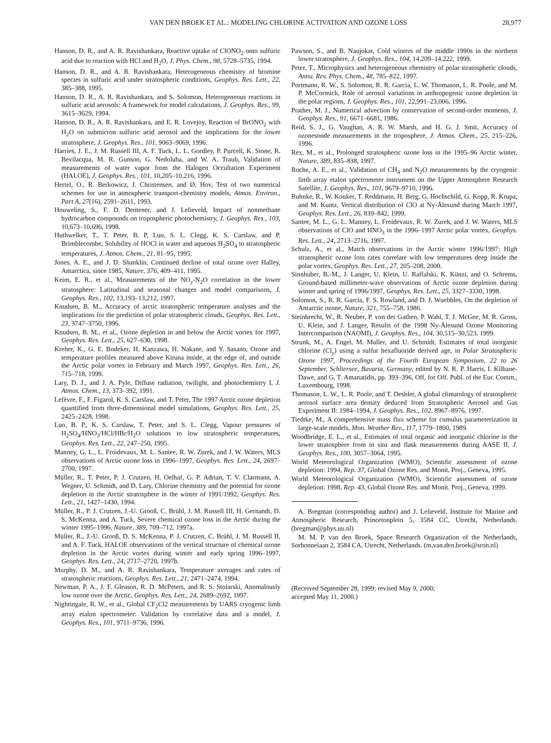VAN DEN BROEK ET AL.: MODELING CHLORINE ACTIVATION AND OZONE LOSS 28,977
Hanson, D. R., and A. R. Ravishankara, Reactive uptake of ClONO<sub>2</sub> onto sulfuric acid due to reaction with HCl and H<sub>2</sub>O, J. Phys. Chem., 98, 5728–5735, 1994.
Hanson, D. R., and A. R. Ravishankara, Heterogeneous chemistry of bromine species in sulfuric acid under stratospheric conditions, Geophys. Res. Lett., 22, 385–388, 1995.
Hanson, D. R., A. R. Ravishankara, and S. Solomon, Heterogeneous reactions in sulfuric acid aerosols: A framework for model calculations, J. Geophys. Res., 99, 3615–3629, 1994.
Hanson, D. R., A. R. Ravishankara, and E. R. Lovejoy, Reaction of BrONO<sub>2</sub> with H<sub>2</sub>O on submicron sulfuric acid aerosol and the implications for the lower stratosphere, J. Geophys. Res., 101, 9063–9069, 1996.
Harries, J. E., J. M. Russell III, A. F. Tuck, L. L. Gordley, P. Purcell, K. Stone, R. Bevilacqua, M. R. Gunson, G. Nedoluha, and W. A. Traub, Validation of measurements of water vapor from the Halogen Occultation Experiment (HALOE), J. Geophys. Res., 101, 10,205–10,216, 1996.
Hertel, O., R. Berkowicz, J. Christensen, and Ø. Hov, Test of two numerical schemes for use in atmospheric transport-chemistry models, Atmos. Environ., Part A, 27(16), 2591–2611, 1993.
Houweling, S., F. D. Dentener, and J. Lelieveld, Impact of nonmethane hydrocarbon compounds on tropospheric photochemistry, J. Geophys. Res., 103, 10,673–10,696, 1998.
Huthwelker, T., T. Peter, B. P. Luo, S. L. Clegg, K. S. Carslaw, and P. Brimblecombe, Solubility of HOCl in water and aqueous H<sub>2</sub>SO<sub>4</sub> to stratospheric temperatures, J. Atmos. Chem., 21, 81–95, 1995.
Jones, A. E., and J. D. Shanklin, Continued decline of total ozone over Halley, Antarctica, since 1985, Nature, 376, 409–411, 1995.
Keim, E. R., et al., Measurements of the NO<sub>y</sub>-N<sub>2</sub>O correlation in the lower stratosphere: Latitudinal and seasonal changes and model comparisons, J. Geophys. Res., 102, 13,193–13,212, 1997.
Knudsen, B. M., Accuracy of arctic stratospheric temperature analyses and the implications for the prediction of polar stratospheric clouds, Geophys. Res. Lett., 23, 3747–3750, 1996.
Knudsen, B. M., et al., Ozone depletion in and below the Arctic vortex for 1997, Geophys. Res. Lett., 25, 627–630, 1998.
Kreher, K., G. E. Bodeker, H. Kanzawa, H. Nakane, and Y. Sasano, Ozone and temperature profiles measured above Kiruna inside, at the edge of, and outside the Arctic polar vortex in February and March 1997, Geophys. Res. Lett., 26, 715–718, 1999.
Lary, D. J., and J. A. Pyle, Diffuse radiation, twilight, and photochemistry I, J. Atmos. Chem., 13, 373–392, 1991.
Lefèvre, F., F. Figarol, K. S. Carslaw, and T. Peter, The 1997 Arctic ozone depletion quantified from three-dimensional model simulations, Geophys. Res. Lett., 25, 2425–2428, 1998.
Luo, B. P., K. S. Carslaw, T. Peter, and S. L. Clegg, Vapour pressures of H<sub>2</sub>SO<sub>4</sub>/HNO<sub>3</sub>/HCl/HBr/H<sub>2</sub>O solutions to low stratospheric temperatures, Geophys. Res. Lett., 22, 247–250, 1995.
Manney, G. L., L. Froidevaux, M. L. Santee, R. W. Zurek, and J. W. Waters, MLS observations of Arctic ozone loss in 1996–1997, Geophys. Res. Lett., 24, 2697–2700, 1997.
Müller, R., T. Peter, P. J. Crutzen, H. Oelhaf, G. P. Adrian, T. V. Clarmann, A. Wegner, U. Schmidt, and D. Lary, Chlorine chemistry and the potential for ozone depletion in the Arctic stratosphere in the winter of 1991/1992, Geophys. Res. Lett., 21, 1427–1430, 1994.
Müller, R., P. J. Crutzen, J.-U. Grooß, C. Brühl, J. M. Russell III, H. Gernandt, D. S. McKenna, and A. Tuck, Severe chemical ozone loss in the Arctic during the winter 1995–1996, Nature, 389, 709–712, 1997a.
Müller, R., J.-U. Grooß, D. S. McKenna, P. J. Crutzen, C. Brühl, J. M. Russell II, and A. F. Tuck, HALOE observations of the vertical structure of chemical ozone depletion in the Arctic vortex during winter and early spring 1996–1997, Geophys. Res. Lett., 24, 2717–2720, 1997b.
Murphy, D. M., and A. R. Ravishankara, Temperature averages and rates of stratospheric reactions, Geophys. Res. Lett., 21, 2471–2474, 1994.
Newman, P. A., J. F. Gleason, R. D. McPeters, and R. S. Stolarski, Anomalously low ozone over the Arctic, Geophys. Res. Lett., 24, 2689–2692, 1997.
Nightingale, R. W., et al., Global CF<sub>2</sub>Cl2 measurements by UARS cryogenic limb array etalon spectrometer: Validation by correlative data and a model, J. Geophys. Res., 101, 9711–9736, 1996.
Pawson, S., and B. Naujokat, Cold winters of the middle 1990s in the northern lower stratosphere, J. Geophys. Res., 104, 14,209–14,222, 1999.
Peter, T., Microphysics and heterogeneous chemistry of polar stratospheric clouds, Annu. Rev. Phys. Chem., 48, 785–822, 1997.
Portmann, R. W., S. Solomon, R. R. Garcia, L. W. Thomason, L. R. Poole, and M. P. McCormick, Role of aerosol variations in anthropogenic ozone depletion in the polar regions, J. Geophys. Res., 101, 22,991–23,006, 1996.
Prather, M. J., Numerical advection by conservation of second-order moments, J. Geophys. Res., 91, 6671–6681, 1986.
Reid, S. J., G. Vaughan, A. R. W. Marsh, and H. G. J. Smit, Accuracy of ozonesonde measurements in the troposphere, J. Atmos. Chem., 25, 215–226, 1996.
Rex, M., et al., Prolonged stratospheric ozone loss in the 1995–96 Arctic winter, Nature, 389, 835–838, 1997.
Roche, A. E., et al., Validation of CH<sub>4</sub> and N<sub>2</sub>O measurements by the cryogenic limb array etalon spectrometer instrument on the Upper Atmosphere Research Satellite, J. Geophys. Res., 101, 9679–9710, 1996.
Ruhnke, R., W. Kouker, T. Reddmann, H. Berg, G. Hochschild, G. Kopp, R. Krupa, and M. Kuntz, Vertical distribution of ClO at Ny-Ålesund during March 1997, Geophys. Res. Lett., 26, 839–842, 1999.
Santee, M. L., G. L. Manney, L. Froidevaux, R. W. Zurek, and J. W. Waters, MLS observations of ClO and HNO<sub>3</sub> in the 1996–1997 Arctic polar vortex, Geophys. Res. Lett., 24, 2713–2716, 1997.
Schulz, A., et al., Match observations in the Arctic winter 1996/1997: High stratospheric ozone loss rates correlate with low temperatures deep inside the polar vortex, Geophys. Res. Lett., 27, 205–208, 2000.
Sinnhuber, B.-M., J. Langer, U. Klein, U. Raffalski, K. Künzi, and O. Schrems, Ground-based millimeter-wave observations of Arctic ozone depletion during winter and spring of 1996/1997, Geophys. Res. Lett., 25, 3327–3330, 1998.
Solomon, S., R. R. Garcia, F. S. Rowland, and D. J. Wuebbles, On the depletion of Antarctic ozone, Nature, 321, 755–758, 1986.
Steinbrecht, W., R. Neuber, P. von der Gathen, P. Wahl, T. J. McGee, M. R. Gross, U. Klein, and J. Langer, Results of the 1998 Ny-Ålesund Ozone Monitoring Intercomparison (NAOMI), J. Geophys. Res., 104, 30,515–30,523, 1999.
Strunk, M., A. Engel, M. Muller, and U. Schmidt, Estimates of total inorganic chlorine (Cl<sub>y</sub>) using a sulfur hexafluoride derived age, in Polar Stratospheric Ozone 1997, Proceedings of the Fourth European Symposium, 22 to 26 September, Schliersee, Bavaria, Germany, edited by N. R. P. Harris, I. Kilbane-Dawe, and G. T. Amanatidis, pp. 393–396, Off. for Off. Publ. of the Eur. Comm., Luxembourg, 1998.
Thomason, L. W., L. R. Poole, and T. Deshler, A global climatology of stratospheric aerosol surface area density deduced from Stratospheric Aerosol and Gas Experiment II: 1984–1994, J. Geophys. Res., 102, 8967–8976, 1997.
Tiedtke, M., A comprehensive mass flux scheme for cumulus parameterization in large-scale models, Mon. Weather Rev., 117, 1779–1800, 1989.
Woodbridge, E. L., et al., Estimates of total organic and inorganic chlorine in the lower stratosphere from in situ and flask measurements during AASE II, J. Geophys. Res., 100, 3057–3064, 1995.
World Meteorological Organization (WMO), Scientific assessment of ozone depletion: 1994, Rep. 37, Global Ozone Res. and Monit. Proj., Geneva, 1995.
World Meteorological Organization (WMO), Scientific assessment of ozone depletion: 1998, Rep. 43, Global Ozone Res. and Monit. Proj., Geneva, 1999.
A. Bregman (corresponding author) and J. Lelieveld, Institute for Marine and Atmospheric Research, Princetonplein 5, 3584 CC, Utrecht, Netherlands. (bregman@phys.uu.nl)
M. M. P. van den Broek, Space Research Organization of the Netherlands, Sorbonnelaan 2, 3584 CA, Utrecht, Netherlands. (m.van.den.broek@sron.nl)
(Received September 28, 1999; revised May 9, 2000;
accepted May 11, 2000.)